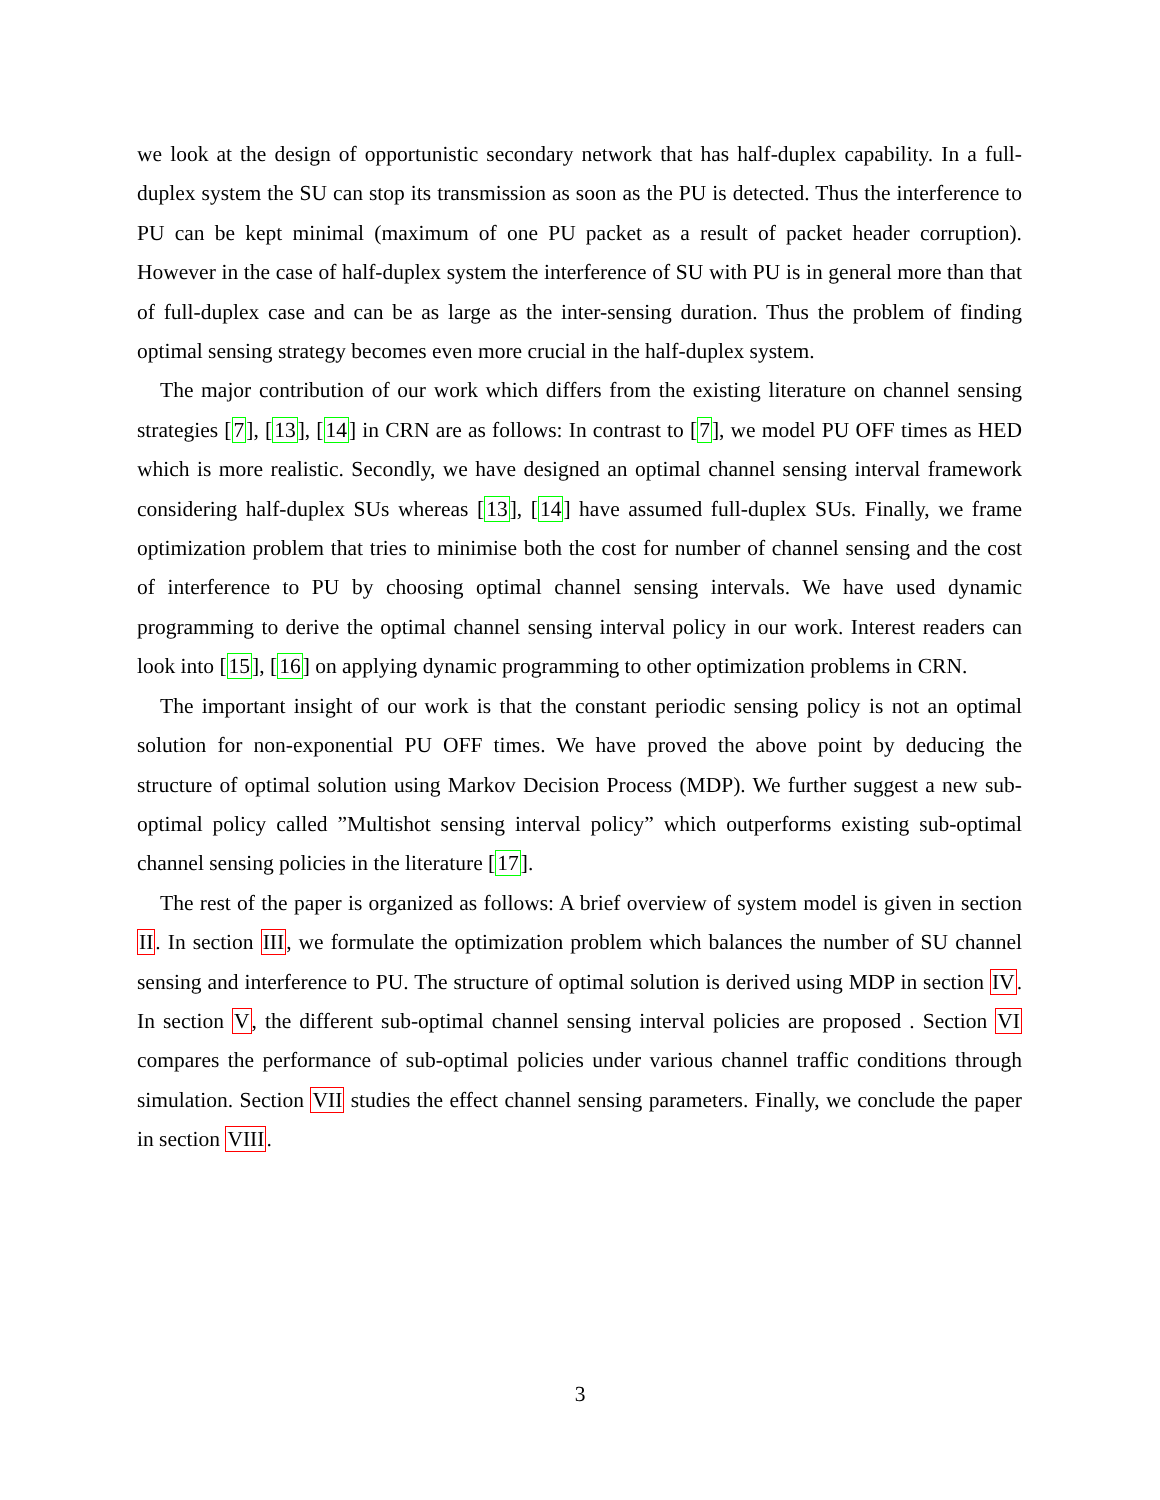we look at the design of opportunistic secondary network that has half-duplex capability. In a full-duplex system the SU can stop its transmission as soon as the PU is detected. Thus the interference to PU can be kept minimal (maximum of one PU packet as a result of packet header corruption). However in the case of half-duplex system the interference of SU with PU is in general more than that of full-duplex case and can be as large as the inter-sensing duration. Thus the problem of finding optimal sensing strategy becomes even more crucial in the half-duplex system.
The major contribution of our work which differs from the existing literature on channel sensing strategies [7], [13], [14] in CRN are as follows: In contrast to [7], we model PU OFF times as HED which is more realistic. Secondly, we have designed an optimal channel sensing interval framework considering half-duplex SUs whereas [13], [14] have assumed full-duplex SUs. Finally, we frame optimization problem that tries to minimise both the cost for number of channel sensing and the cost of interference to PU by choosing optimal channel sensing intervals. We have used dynamic programming to derive the optimal channel sensing interval policy in our work. Interest readers can look into [15], [16] on applying dynamic programming to other optimization problems in CRN.
The important insight of our work is that the constant periodic sensing policy is not an optimal solution for non-exponential PU OFF times. We have proved the above point by deducing the structure of optimal solution using Markov Decision Process (MDP). We further suggest a new sub-optimal policy called ”Multishot sensing interval policy” which outperforms existing sub-optimal channel sensing policies in the literature [17].
The rest of the paper is organized as follows: A brief overview of system model is given in section II. In section III, we formulate the optimization problem which balances the number of SU channel sensing and interference to PU. The structure of optimal solution is derived using MDP in section IV. In section V, the different sub-optimal channel sensing interval policies are proposed . Section VI compares the performance of sub-optimal policies under various channel traffic conditions through simulation. Section VII studies the effect channel sensing parameters. Finally, we conclude the paper in section VIII.
3